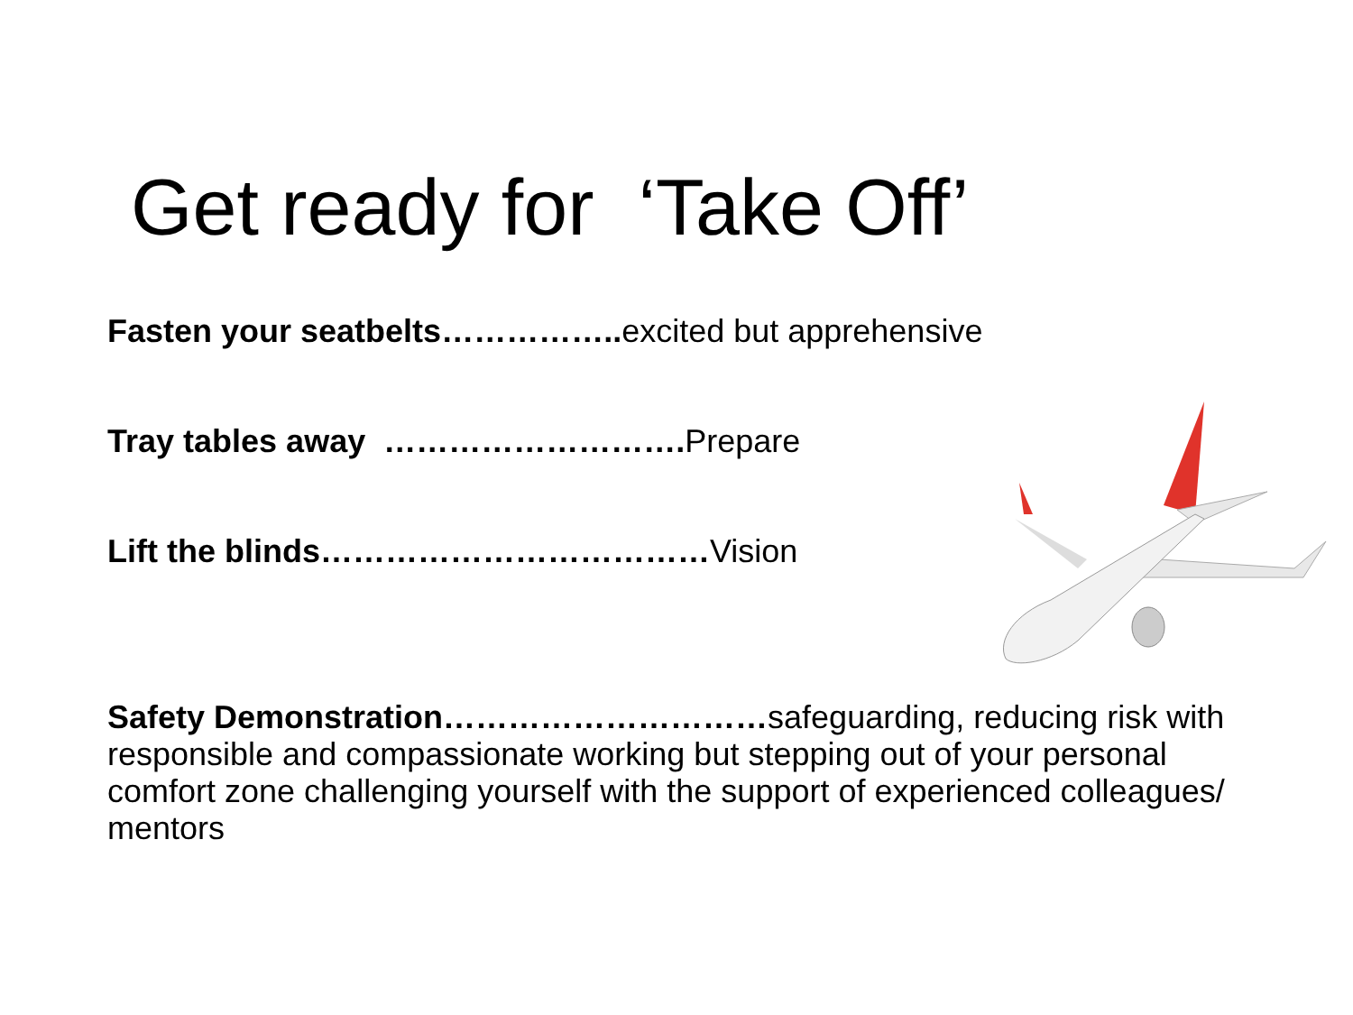Get ready for ‘Take Off’
Fasten your seatbelts…………….. excited but apprehensive
Tray tables away ………………………. Prepare
Lift the blinds………………………………Vision
Safety Demonstration…………………………safeguarding, reducing risk with responsible and compassionate working but stepping out of your personal comfort zone challenging yourself with the support of experienced colleagues/ mentors